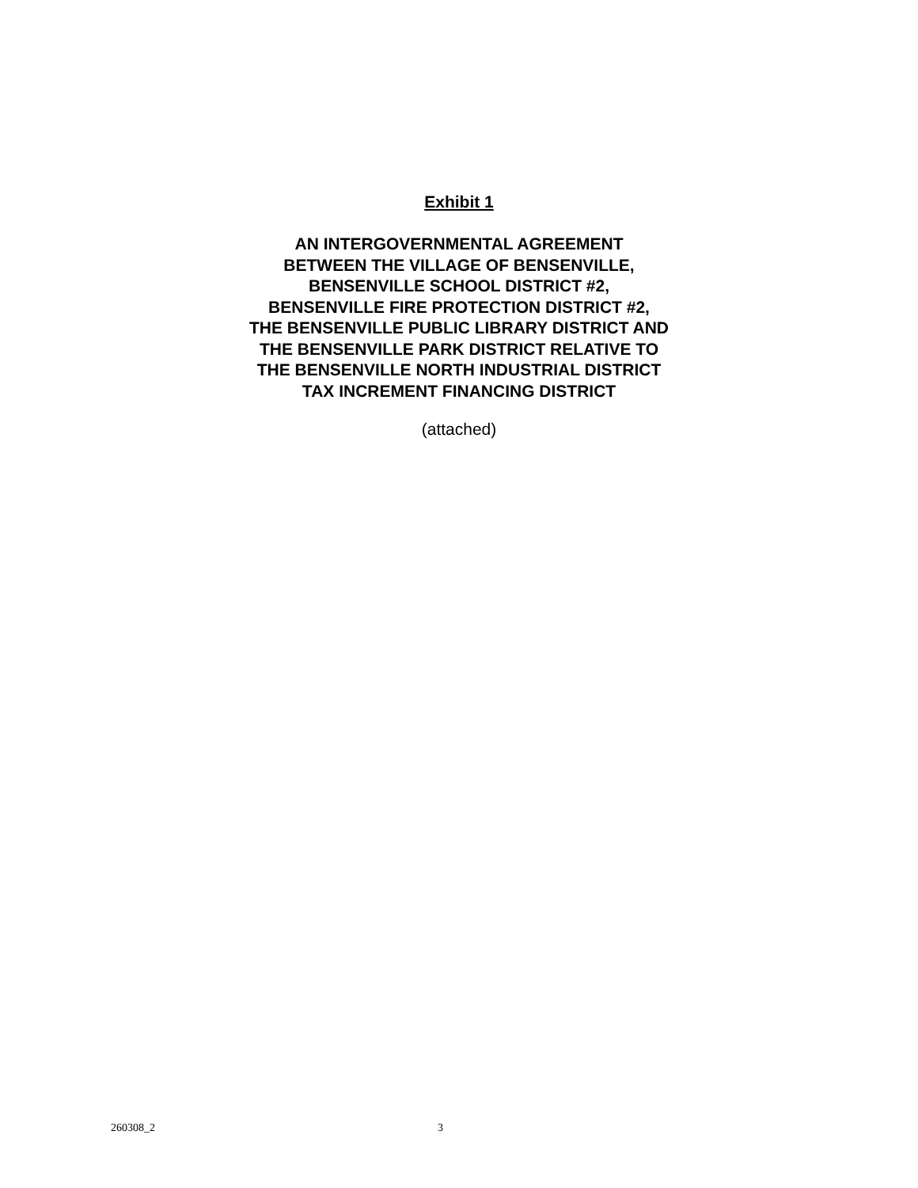Exhibit 1
AN INTERGOVERNMENTAL AGREEMENT
BETWEEN THE VILLAGE OF BENSENVILLE,
BENSENVILLE SCHOOL DISTRICT #2,
BENSENVILLE FIRE PROTECTION DISTRICT #2,
THE BENSENVILLE PUBLIC LIBRARY DISTRICT AND
THE BENSENVILLE PARK DISTRICT RELATIVE TO
THE BENSENVILLE NORTH INDUSTRIAL DISTRICT
TAX INCREMENT FINANCING DISTRICT
(attached)
260308_2 3